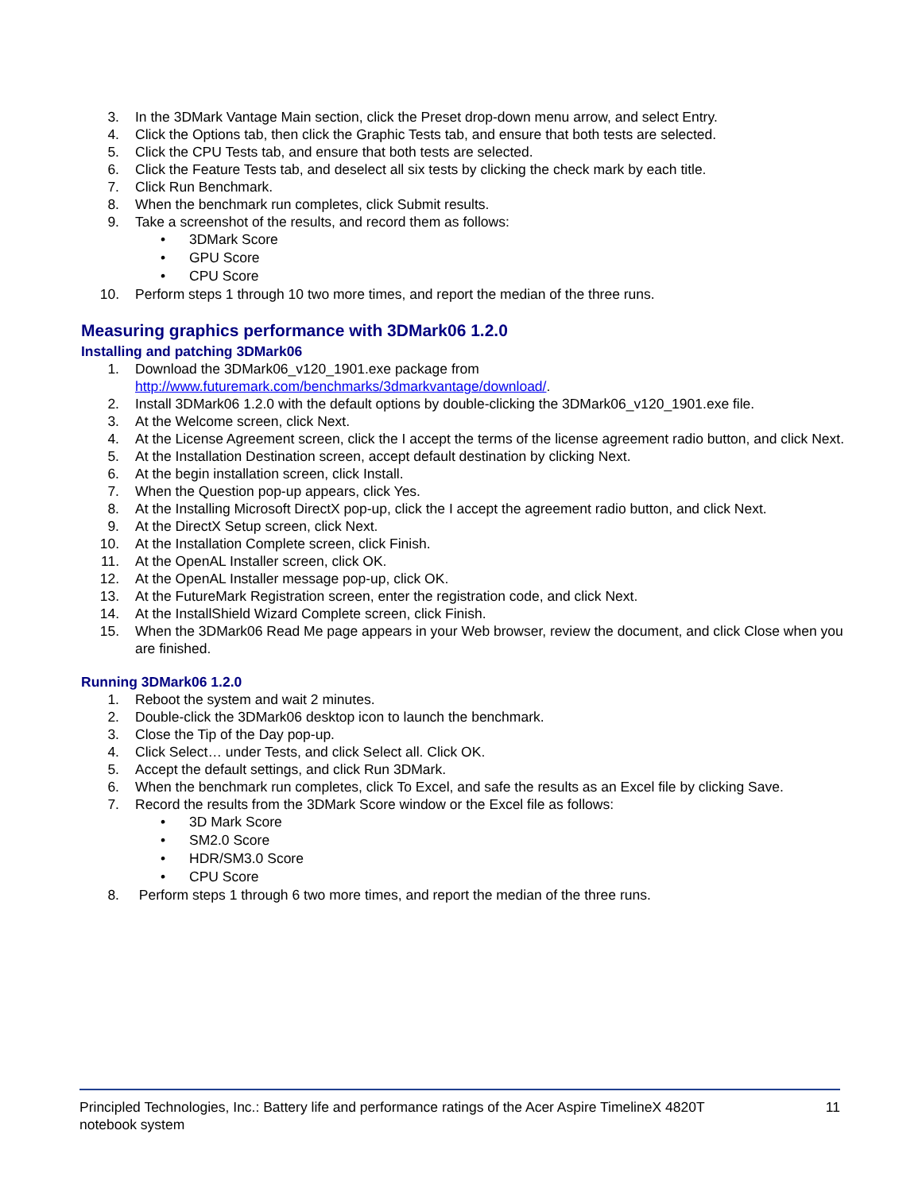3. In the 3DMark Vantage Main section, click the Preset drop-down menu arrow, and select Entry.
4. Click the Options tab, then click the Graphic Tests tab, and ensure that both tests are selected.
5. Click the CPU Tests tab, and ensure that both tests are selected.
6. Click the Feature Tests tab, and deselect all six tests by clicking the check mark by each title.
7. Click Run Benchmark.
8. When the benchmark run completes, click Submit results.
9. Take a screenshot of the results, and record them as follows:
• 3DMark Score
• GPU Score
• CPU Score
10. Perform steps 1 through 10 two more times, and report the median of the three runs.
Measuring graphics performance with 3DMark06 1.2.0
Installing and patching 3DMark06
1. Download the 3DMark06_v120_1901.exe package from
http://www.futuremark.com/benchmarks/3dmarkvantage/download/.
2. Install 3DMark06 1.2.0 with the default options by double-clicking the 3DMark06_v120_1901.exe file.
3. At the Welcome screen, click Next.
4. At the License Agreement screen, click the I accept the terms of the license agreement radio button, and click Next.
5. At the Installation Destination screen, accept default destination by clicking Next.
6. At the begin installation screen, click Install.
7. When the Question pop-up appears, click Yes.
8. At the Installing Microsoft DirectX pop-up, click the I accept the agreement radio button, and click Next.
9. At the DirectX Setup screen, click Next.
10. At the Installation Complete screen, click Finish.
11. At the OpenAL Installer screen, click OK.
12. At the OpenAL Installer message pop-up, click OK.
13. At the FutureMark Registration screen, enter the registration code, and click Next.
14. At the InstallShield Wizard Complete screen, click Finish.
15. When the 3DMark06 Read Me page appears in your Web browser, review the document, and click Close when you are finished.
Running 3DMark06 1.2.0
1. Reboot the system and wait 2 minutes.
2. Double-click the 3DMark06 desktop icon to launch the benchmark.
3. Close the Tip of the Day pop-up.
4. Click Select… under Tests, and click Select all. Click OK.
5. Accept the default settings, and click Run 3DMark.
6. When the benchmark run completes, click To Excel, and safe the results as an Excel file by clicking Save.
7. Record the results from the 3DMark Score window or the Excel file as follows:
• 3D Mark Score
• SM2.0 Score
• HDR/SM3.0 Score
• CPU Score
8. Perform steps 1 through 6 two more times, and report the median of the three runs.
Principled Technologies, Inc.: Battery life and performance ratings of the Acer Aspire TimelineX 4820T
notebook system 11